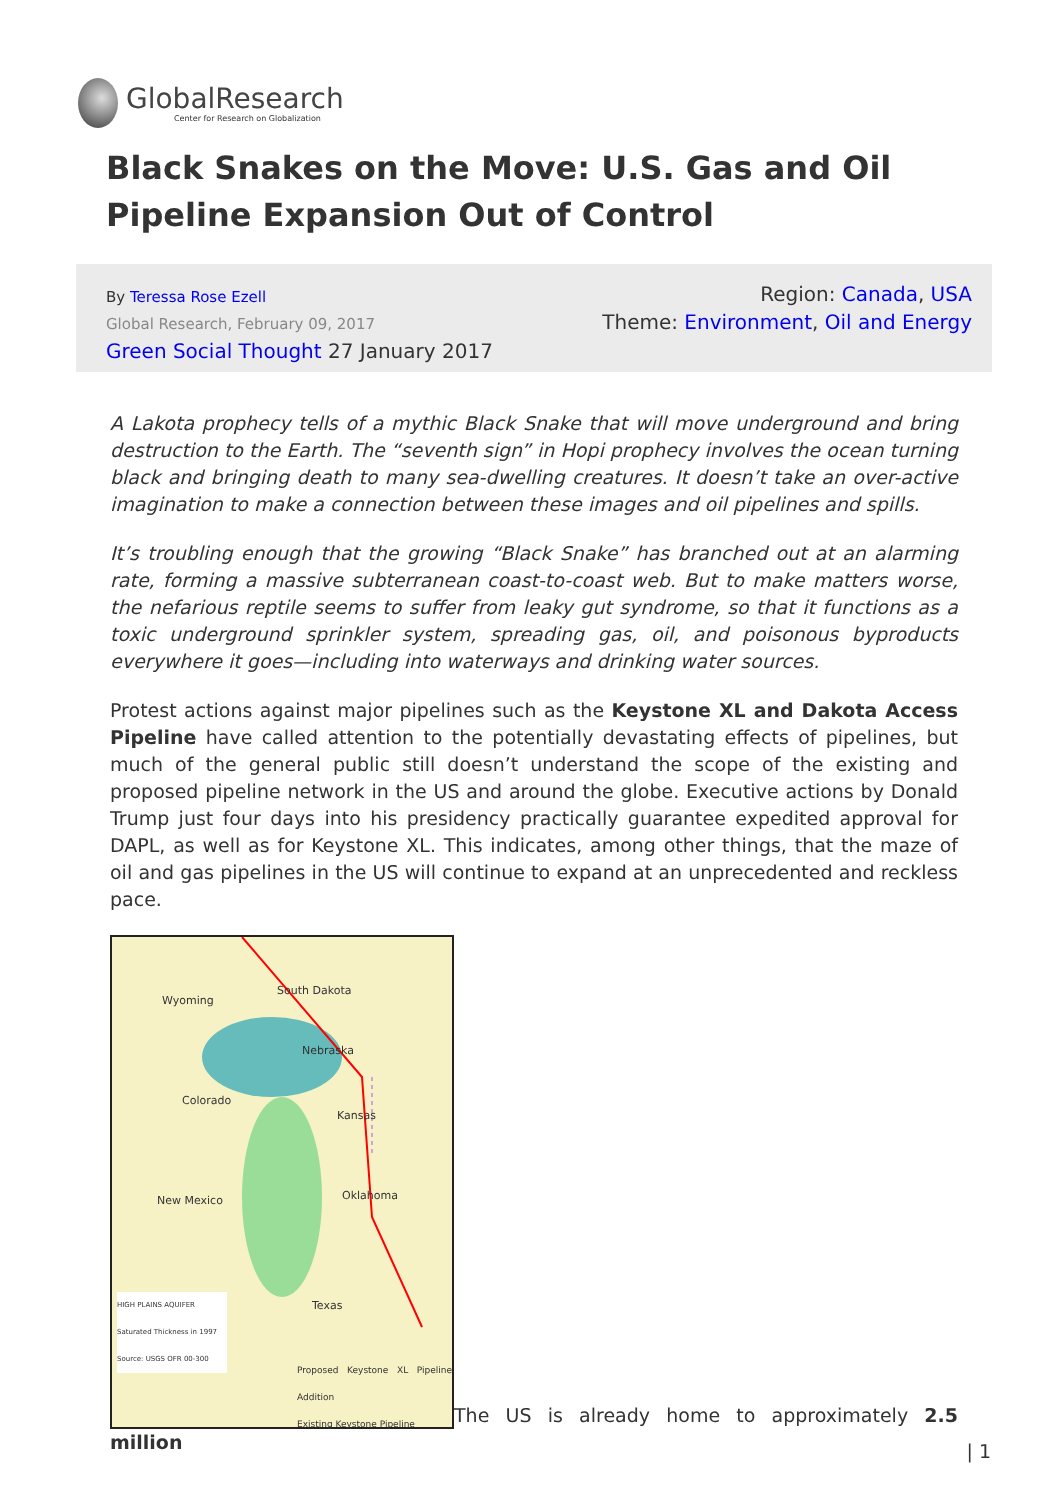GlobalResearch
Center for Research on Globalization
Black Snakes on the Move: U.S. Gas and Oil Pipeline Expansion Out of Control
By Teressa Rose Ezell
Global Research, February 09, 2017
Green Social Thought 27 January 2017
Region: Canada, USA
Theme: Environment, Oil and Energy
A Lakota prophecy tells of a mythic Black Snake that will move underground and bring destruction to the Earth. The “seventh sign” in Hopi prophecy involves the ocean turning black and bringing death to many sea-dwelling creatures. It doesn’t take an over-active imagination to make a connection between these images and oil pipelines and spills.
It’s troubling enough that the growing “Black Snake” has branched out at an alarming rate, forming a massive subterranean coast-to-coast web. But to make matters worse, the nefarious reptile seems to suffer from leaky gut syndrome, so that it functions as a toxic underground sprinkler system, spreading gas, oil, and poisonous byproducts everywhere it goes—including into waterways and drinking water sources.
Protest actions against major pipelines such as the Keystone XL and Dakota Access Pipeline have called attention to the potentially devastating effects of pipelines, but much of the general public still doesn’t understand the scope of the existing and proposed pipeline network in the US and around the globe. Executive actions by Donald Trump just four days into his presidency practically guarantee expedited approval for DAPL, as well as for Keystone XL. This indicates, among other things, that the maze of oil and gas pipelines in the US will continue to expand at an unprecedented and reckless pace.
Wyoming
South Dakota
Nebraska
Colorado
Kansas
New Mexico Oklahoma
Texas
HIGH PLAINS AQUIFER
Saturated Thickness in 1997
Source: USGS OFR 00-300
Proposed Keystone XL Pipeline Addition
Existing Keystone Pipeline
The US is already home to approximately 2.5 million
| 1